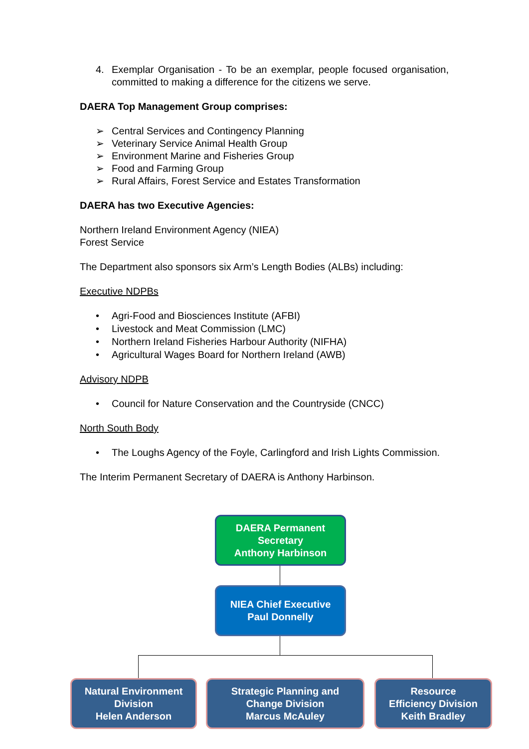4. Exemplar Organisation - To be an exemplar, people focused organisation, committed to making a difference for the citizens we serve.
DAERA Top Management Group comprises:
➢ Central Services and Contingency Planning
➢ Veterinary Service Animal Health Group
➢ Environment Marine and Fisheries Group
➢ Food and Farming Group
➢ Rural Affairs, Forest Service and Estates Transformation
DAERA has two Executive Agencies:
Northern Ireland Environment Agency (NIEA)
Forest Service
The Department also sponsors six Arm’s Length Bodies (ALBs) including:
Executive NDPBs
• Agri-Food and Biosciences Institute (AFBI)
• Livestock and Meat Commission (LMC)
• Northern Ireland Fisheries Harbour Authority (NIFHA)
• Agricultural Wages Board for Northern Ireland (AWB)
Advisory NDPB
• Council for Nature Conservation and the Countryside (CNCC)
North South Body
• The Loughs Agency of the Foyle, Carlingford and Irish Lights Commission.
The Interim Permanent Secretary of DAERA is Anthony Harbinson.
DAERA Permanent
Secretary
Anthony Harbinson
NIEA Chief Executive
Paul Donnelly
Natural Environment
Division
Helen Anderson
Strategic Planning and
Change Division
Marcus McAuley
Resource
Efficiency Division
Keith Bradley